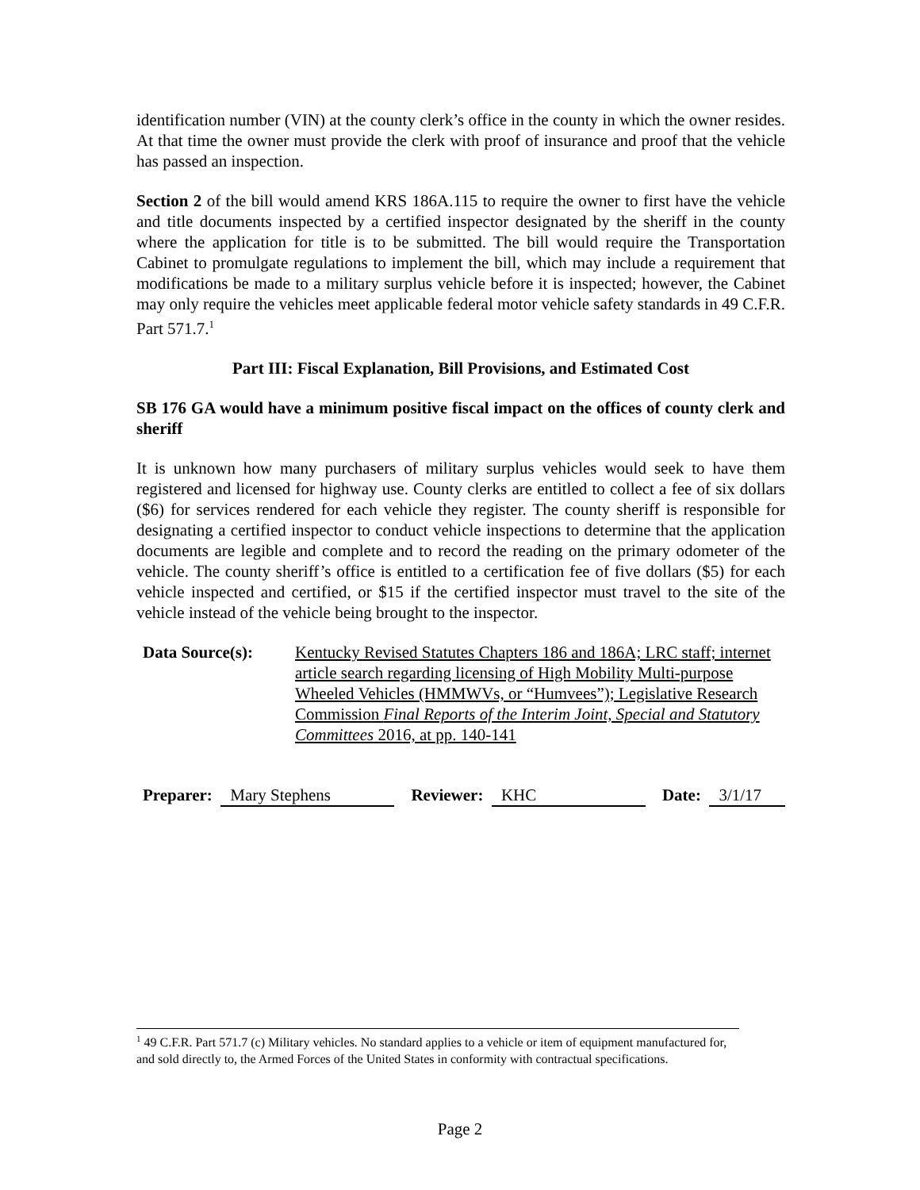identification number (VIN) at the county clerk’s office in the county in which the owner resides. At that time the owner must provide the clerk with proof of insurance and proof that the vehicle has passed an inspection.
Section 2 of the bill would amend KRS 186A.115 to require the owner to first have the vehicle and title documents inspected by a certified inspector designated by the sheriff in the county where the application for title is to be submitted. The bill would require the Transportation Cabinet to promulgate regulations to implement the bill, which may include a requirement that modifications be made to a military surplus vehicle before it is inspected; however, the Cabinet may only require the vehicles meet applicable federal motor vehicle safety standards in 49 C.F.R. Part 571.7.<sup>1</sup>
Part III: Fiscal Explanation, Bill Provisions, and Estimated Cost
SB 176 GA would have a minimum positive fiscal impact on the offices of county clerk and sheriff
It is unknown how many purchasers of military surplus vehicles would seek to have them registered and licensed for highway use. County clerks are entitled to collect a fee of six dollars ($6) for services rendered for each vehicle they register. The county sheriff is responsible for designating a certified inspector to conduct vehicle inspections to determine that the application documents are legible and complete and to record the reading on the primary odometer of the vehicle. The county sheriff’s office is entitled to a certification fee of five dollars ($5) for each vehicle inspected and certified, or $15 if the certified inspector must travel to the site of the vehicle instead of the vehicle being brought to the inspector.
Data Source(s): Kentucky Revised Statutes Chapters 186 and 186A; LRC staff; internet article search regarding licensing of High Mobility Multi-purpose Wheeled Vehicles (HMMWVs, or “Humvees”); Legislative Research Commission Final Reports of the Interim Joint, Special and Statutory Committees 2016, at pp. 140-141
Preparer: Mary Stephens Reviewer: KHC Date: 3/1/17
<sup>1</sup> 49 C.F.R. Part 571.7 (c) Military vehicles. No standard applies to a vehicle or item of equipment manufactured for, and sold directly to, the Armed Forces of the United States in conformity with contractual specifications.
Page 2